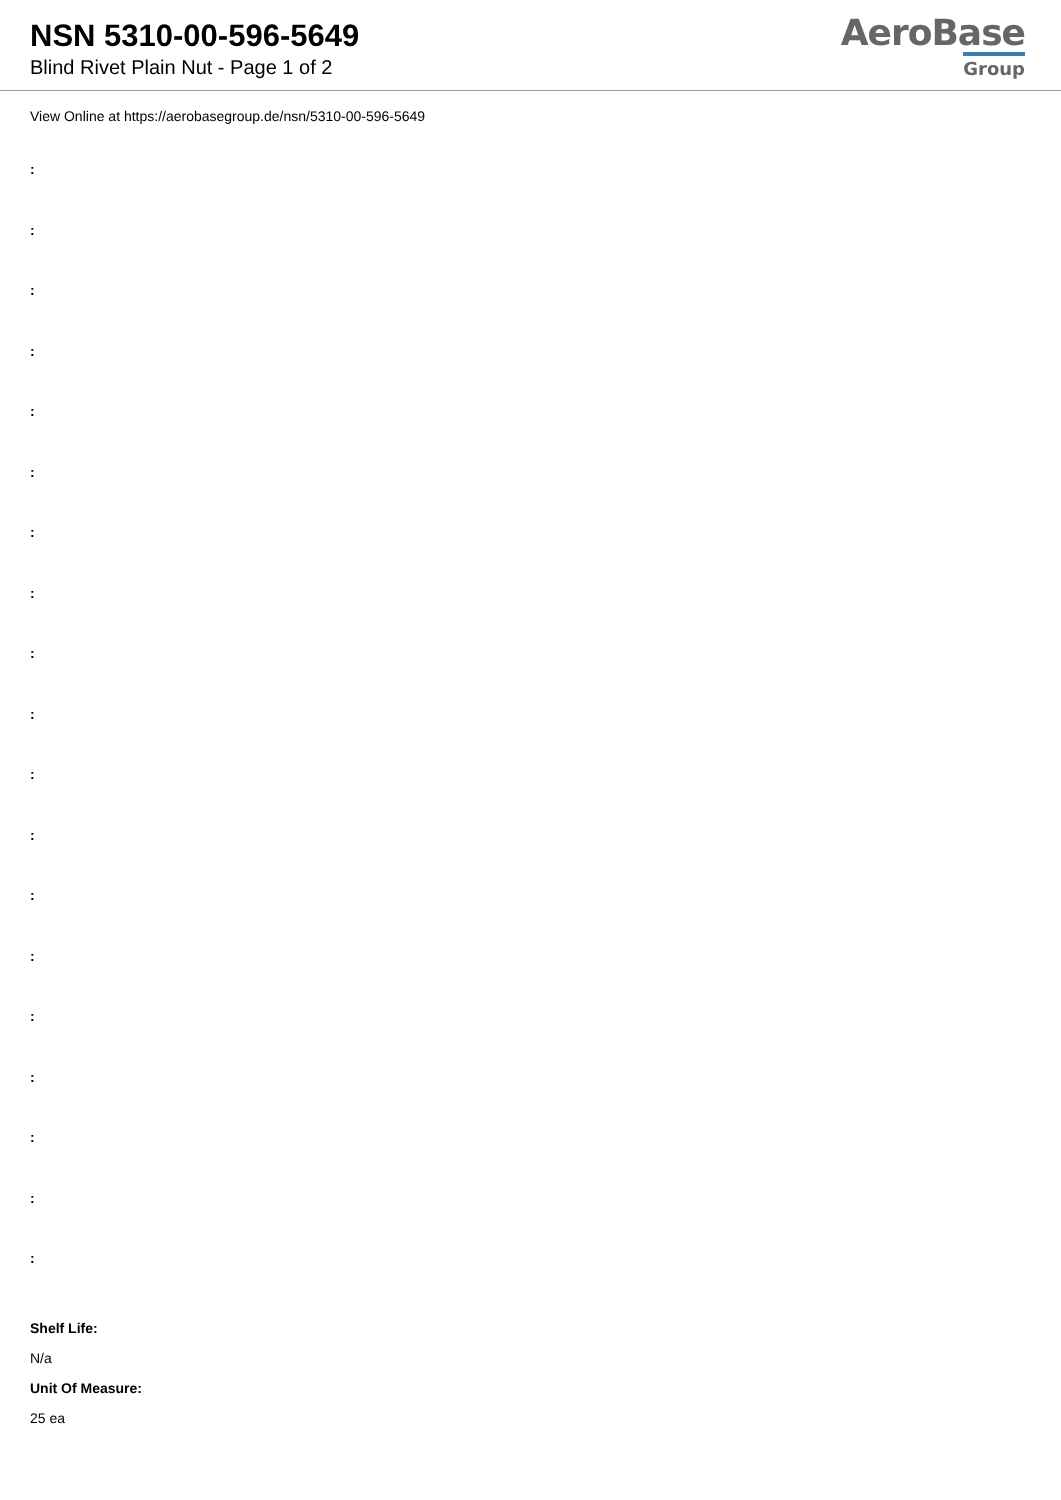NSN 5310-00-596-5649
Blind Rivet Plain Nut - Page 1 of 2
AeroBase
Group
View Online at https://aerobasegroup.de/nsn/5310-00-596-5649
:
:
:
:
:
:
:
:
:
:
:
:
:
:
:
:
:
:
:
Shelf Life:
N/a
Unit Of Measure:
25 ea